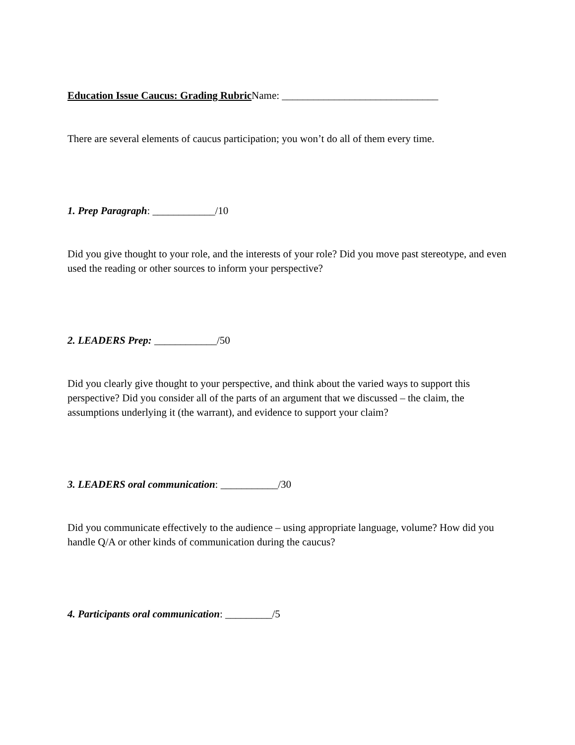Education Issue Caucus: Grading Rubric Name: ______________________________
There are several elements of caucus participation; you won’t do all of them every time.
1. Prep Paragraph
: ____________/10
Did you give thought to your role, and the interests of your role? Did you move past stereotype, and even used the reading or other sources to inform your perspective?
2. LEADERS Prep:
____________/50
Did you clearly give thought to your perspective, and think about the varied ways to support this perspective? Did you consider all of the parts of an argument that we discussed – the claim, the assumptions underlying it (the warrant), and evidence to support your claim?
3. LEADERS oral communication
: ___________/30
Did you communicate effectively to the audience – using appropriate language, volume? How did you handle Q/A or other kinds of communication during the caucus?
4. Participants oral communication
: _________/5